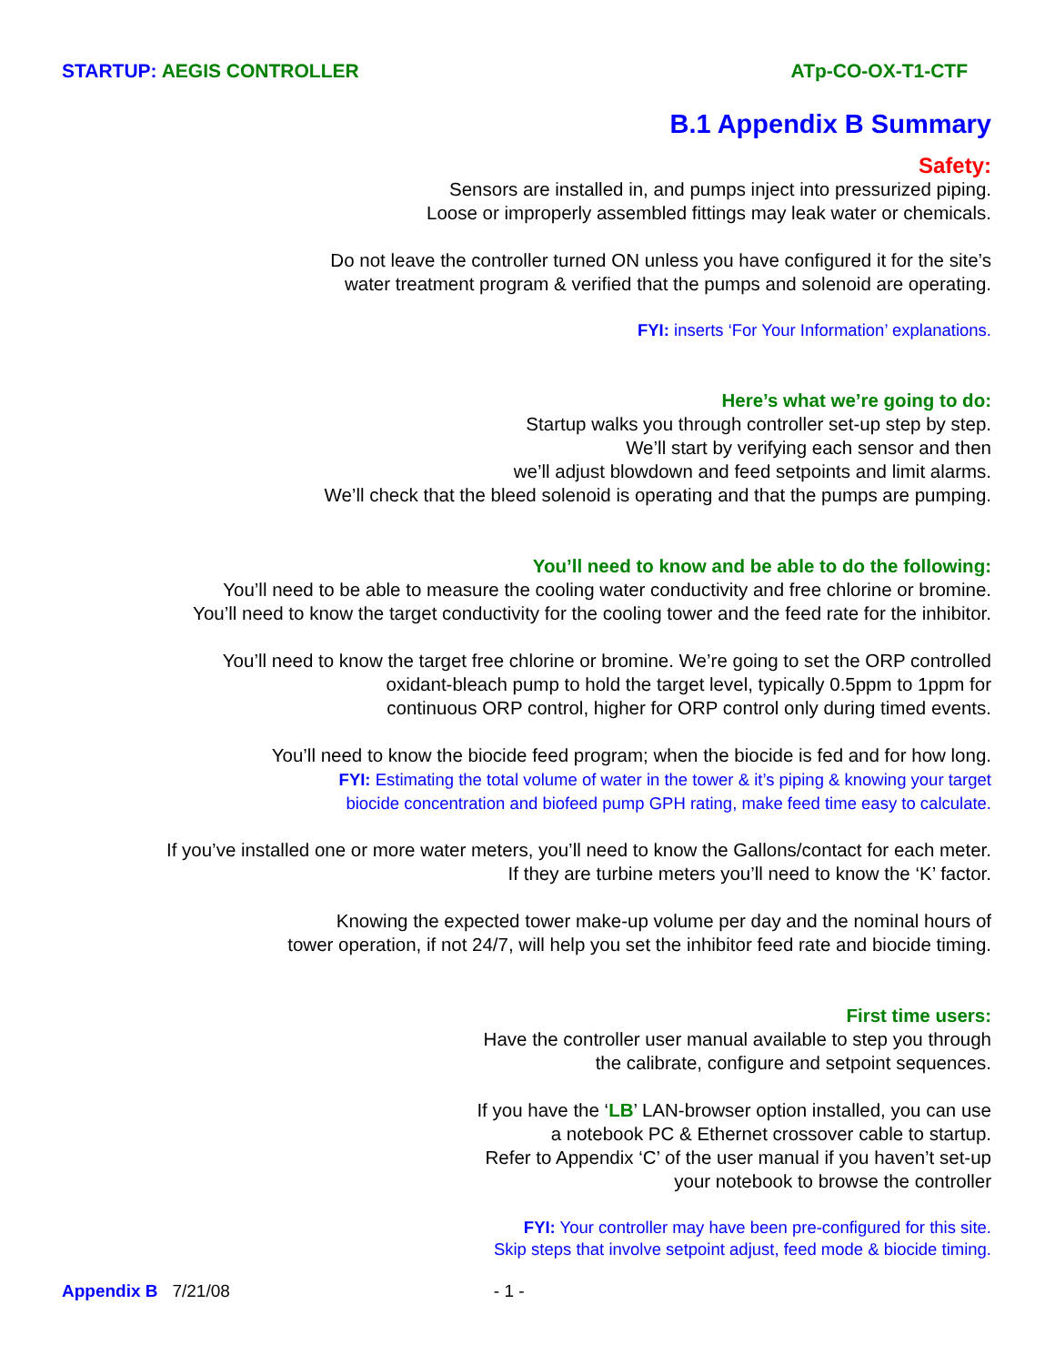STARTUP: AEGIS CONTROLLER ATp-CO-OX-T1-CTF
B.1 Appendix B Summary
Safety:
Sensors are installed in, and pumps inject into pressurized piping.
Loose or improperly assembled fittings may leak water or chemicals.
Do not leave the controller turned ON unless you have configured it for the site’s
water treatment program & verified that the pumps and solenoid are operating.
FYI: inserts ‘For Your Information’ explanations.
Here’s what we’re going to do:
Startup walks you through controller set-up step by step.
We’ll start by verifying each sensor and then
we’ll adjust blowdown and feed setpoints and limit alarms.
We’ll check that the bleed solenoid is operating and that the pumps are pumping.
You’ll need to know and be able to do the following:
You’ll need to be able to measure the cooling water conductivity and free chlorine or bromine.
You’ll need to know the target conductivity for the cooling tower and the feed rate for the inhibitor.
You’ll need to know the target free chlorine or bromine. We’re going to set the ORP controlled
oxidant-bleach pump to hold the target level, typically 0.5ppm to 1ppm for
continuous ORP control, higher for ORP control only during timed events.
You’ll need to know the biocide feed program; when the biocide is fed and for how long.
FYI: Estimating the total volume of water in the tower & it’s piping & knowing your target
biocide concentration and biofeed pump GPH rating, make feed time easy to calculate.
If you’ve installed one or more water meters, you’ll need to know the Gallons/contact for each meter.
If they are turbine meters you’ll need to know the ‘K’ factor.
Knowing the expected tower make-up volume per day and the nominal hours of
tower operation, if not 24/7, will help you set the inhibitor feed rate and biocide timing.
First time users:
Have the controller user manual available to step you through
the calibrate, configure and setpoint sequences.
If you have the ‘LB’ LAN-browser option installed, you can use
a notebook PC & Ethernet crossover cable to startup.
Refer to Appendix ‘C’ of the user manual if you haven’t set-up
your notebook to browse the controller
FYI: Your controller may have been pre-configured for this site.
Skip steps that involve setpoint adjust, feed mode & biocide timing.
Appendix B 7/21/08 - 1 -